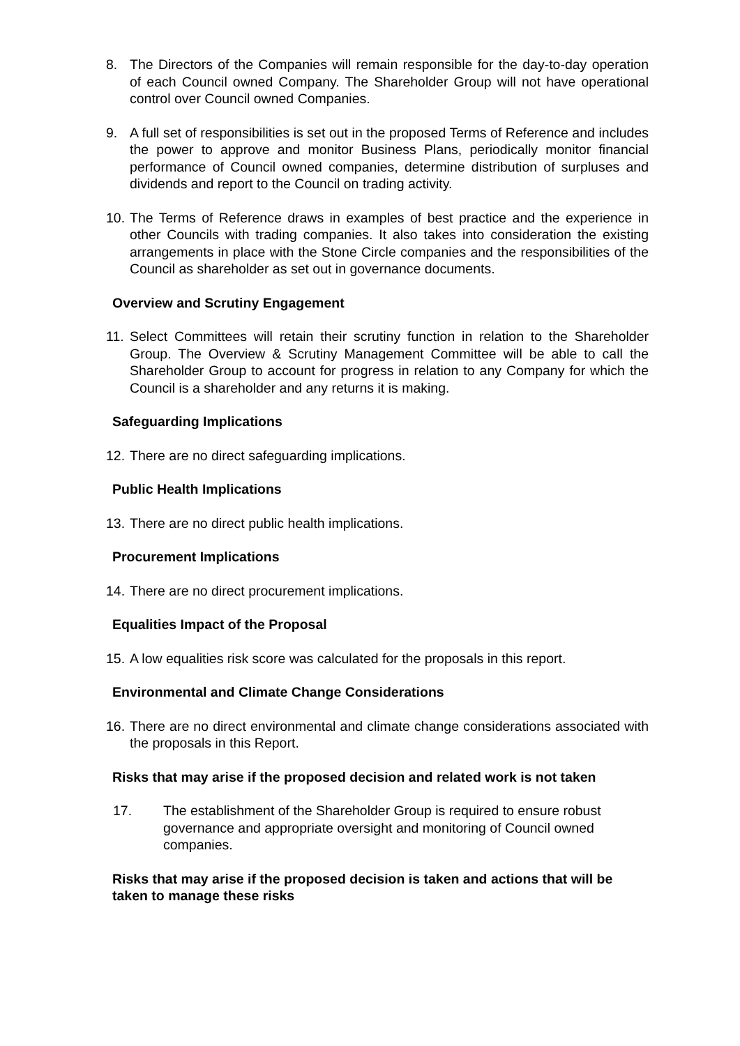8. The Directors of the Companies will remain responsible for the day-to-day operation of each Council owned Company. The Shareholder Group will not have operational control over Council owned Companies.
9. A full set of responsibilities is set out in the proposed Terms of Reference and includes the power to approve and monitor Business Plans, periodically monitor financial performance of Council owned companies, determine distribution of surpluses and dividends and report to the Council on trading activity.
10.
The Terms of Reference draws in examples of best practice and the experience in other Councils with trading companies. It also takes into consideration the existing arrangements in place with the Stone Circle companies and the responsibilities of the Council as shareholder as set out in governance documents.
Overview and Scrutiny Engagement
11.
Select Committees will retain their scrutiny function in relation to the Shareholder Group. The Overview & Scrutiny Management Committee will be able to call the Shareholder Group to account for progress in relation to any Company for which the Council is a shareholder and any returns it is making.
Safeguarding Implications
12.
There are no direct safeguarding implications.
Public Health Implications
13.
There are no direct public health implications.
Procurement Implications
14.
There are no direct procurement implications.
Equalities Impact of the Proposal
15.
A low equalities risk score was calculated for the proposals in this report.
Environmental and Climate Change Considerations
16.
There are no direct environmental and climate change considerations associated with the proposals in this Report.
Risks that may arise if the proposed decision and related work is not taken
17. The establishment of the Shareholder Group is required to ensure robust governance and appropriate oversight and monitoring of Council owned companies.
Risks that may arise if the proposed decision is taken and actions that will be taken to manage these risks